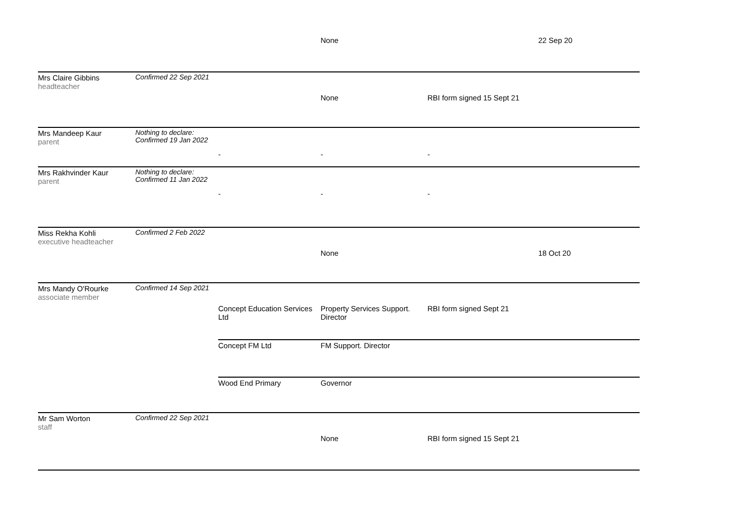| | | | None | | 22 Sep 20 |
| Mrs Claire Gibbins headteacher | Confirmed 22 Sep 2021 | | None | RBI form signed 15 Sept 21 | |
| Mrs Mandeep Kaur parent | Nothing to declare: Confirmed 19 Jan 2022 | - | - | - | |
| Mrs Rakhvinder Kaur parent | Nothing to declare: Confirmed 11 Jan 2022 | - | - | - | |
| Miss Rekha Kohli executive headteacher | Confirmed 2 Feb 2022 | | None | | 18 Oct 20 |
| Mrs Mandy O'Rourke associate member | Confirmed 14 Sep 2021 | Concept Education Services Ltd | Property Services Support. Director | RBI form signed Sept 21 | |
| | | Concept FM Ltd | FM Support. Director | | |
| | | Wood End Primary | Governor | | |
| Mr Sam Worton staff | Confirmed 22 Sep 2021 | | None | RBI form signed 15 Sept 21 | |